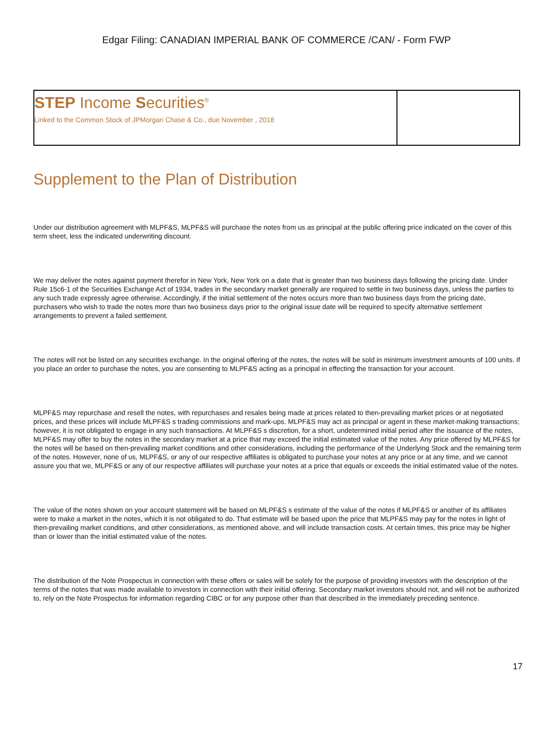Edgar Filing: CANADIAN IMPERIAL BANK OF COMMERCE /CAN/ - Form FWP
STEP Income Securities<sup>®</sup>
Linked to the Common Stock of JPMorgan Chase & Co., due November , 2018
Supplement to the Plan of Distribution
Under our distribution agreement with MLPF&S, MLPF&S will purchase the notes from us as principal at the public offering price indicated on the cover of this term sheet, less the indicated underwriting discount.
We may deliver the notes against payment therefor in New York, New York on a date that is greater than two business days following the pricing date. Under Rule 15c6-1 of the Securities Exchange Act of 1934, trades in the secondary market generally are required to settle in two business days, unless the parties to any such trade expressly agree otherwise. Accordingly, if the initial settlement of the notes occurs more than two business days from the pricing date, purchasers who wish to trade the notes more than two business days prior to the original issue date will be required to specify alternative settlement arrangements to prevent a failed settlement.
The notes will not be listed on any securities exchange. In the original offering of the notes, the notes will be sold in minimum investment amounts of 100 units. If you place an order to purchase the notes, you are consenting to MLPF&S acting as a principal in effecting the transaction for your account.
MLPF&S may repurchase and resell the notes, with repurchases and resales being made at prices related to then-prevailing market prices or at negotiated prices, and these prices will include MLPF&S s trading commissions and mark-ups. MLPF&S may act as principal or agent in these market-making transactions; however, it is not obligated to engage in any such transactions. At MLPF&S s discretion, for a short, undetermined initial period after the issuance of the notes, MLPF&S may offer to buy the notes in the secondary market at a price that may exceed the initial estimated value of the notes. Any price offered by MLPF&S for the notes will be based on then-prevailing market conditions and other considerations, including the performance of the Underlying Stock and the remaining term of the notes. However, none of us, MLPF&S, or any of our respective affiliates is obligated to purchase your notes at any price or at any time, and we cannot assure you that we, MLPF&S or any of our respective affiliates will purchase your notes at a price that equals or exceeds the initial estimated value of the notes.
The value of the notes shown on your account statement will be based on MLPF&S s estimate of the value of the notes if MLPF&S or another of its affiliates were to make a market in the notes, which it is not obligated to do. That estimate will be based upon the price that MLPF&S may pay for the notes in light of then-prevailing market conditions, and other considerations, as mentioned above, and will include transaction costs. At certain times, this price may be higher than or lower than the initial estimated value of the notes.
The distribution of the Note Prospectus in connection with these offers or sales will be solely for the purpose of providing investors with the description of the terms of the notes that was made available to investors in connection with their initial offering. Secondary market investors should not, and will not be authorized to, rely on the Note Prospectus for information regarding CIBC or for any purpose other than that described in the immediately preceding sentence.
17